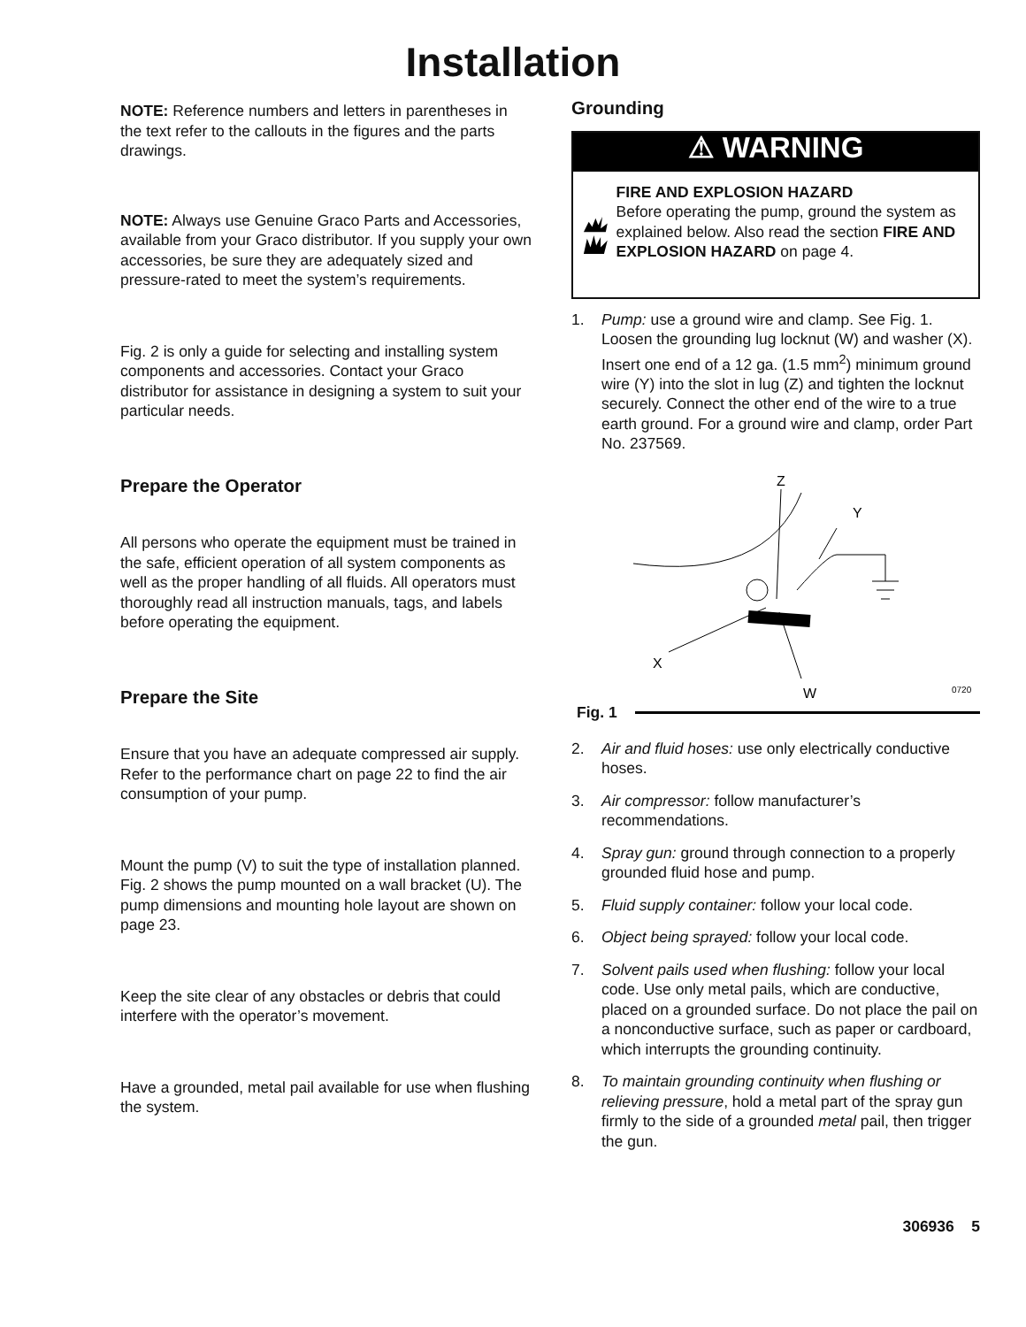Installation
NOTE: Reference numbers and letters in parentheses in the text refer to the callouts in the figures and the parts drawings.
NOTE: Always use Genuine Graco Parts and Accessories, available from your Graco distributor. If you supply your own accessories, be sure they are adequately sized and pressure-rated to meet the system’s requirements.
Fig. 2 is only a guide for selecting and installing system components and accessories. Contact your Graco distributor for assistance in designing a system to suit your particular needs.
Prepare the Operator
All persons who operate the equipment must be trained in the safe, efficient operation of all system components as well as the proper handling of all fluids. All operators must thoroughly read all instruction manuals, tags, and labels before operating the equipment.
Prepare the Site
Ensure that you have an adequate compressed air supply. Refer to the performance chart on page 22 to find the air consumption of your pump.
Mount the pump (V) to suit the type of installation planned. Fig. 2 shows the pump mounted on a wall bracket (U). The pump dimensions and mounting hole layout are shown on page 23.
Keep the site clear of any obstacles or debris that could interfere with the operator’s movement.
Have a grounded, metal pail available for use when flushing the system.
Grounding
⚠ WARNING
FIRE AND EXPLOSION HAZARD
Before operating the pump, ground the system as explained below. Also read the section FIRE AND EXPLOSION HAZARD on page 4.
1. Pump: use a ground wire and clamp. See Fig. 1. Loosen the grounding lug locknut (W) and washer (X). Insert one end of a 12 ga. (1.5 mm<sup>2</sup>) minimum ground wire (Y) into the slot in lug (Z) and tighten the locknut securely. Connect the other end of the wire to a true earth ground. For a ground wire and clamp, order Part No. 237569.
Z
Y
X
W
0720
Fig. 1
2. Air and fluid hoses: use only electrically conductive hoses.
3. Air compressor: follow manufacturer’s recommendations.
4. Spray gun: ground through connection to a properly grounded fluid hose and pump.
5. Fluid supply container: follow your local code.
6. Object being sprayed: follow your local code.
7. Solvent pails used when flushing: follow your local code. Use only metal pails, which are conductive, placed on a grounded surface. Do not place the pail on a nonconductive surface, such as paper or cardboard, which interrupts the grounding continuity.
8. To maintain grounding continuity when flushing or relieving pressure, hold a metal part of the spray gun firmly to the side of a grounded metal pail, then trigger the gun.
306936 5